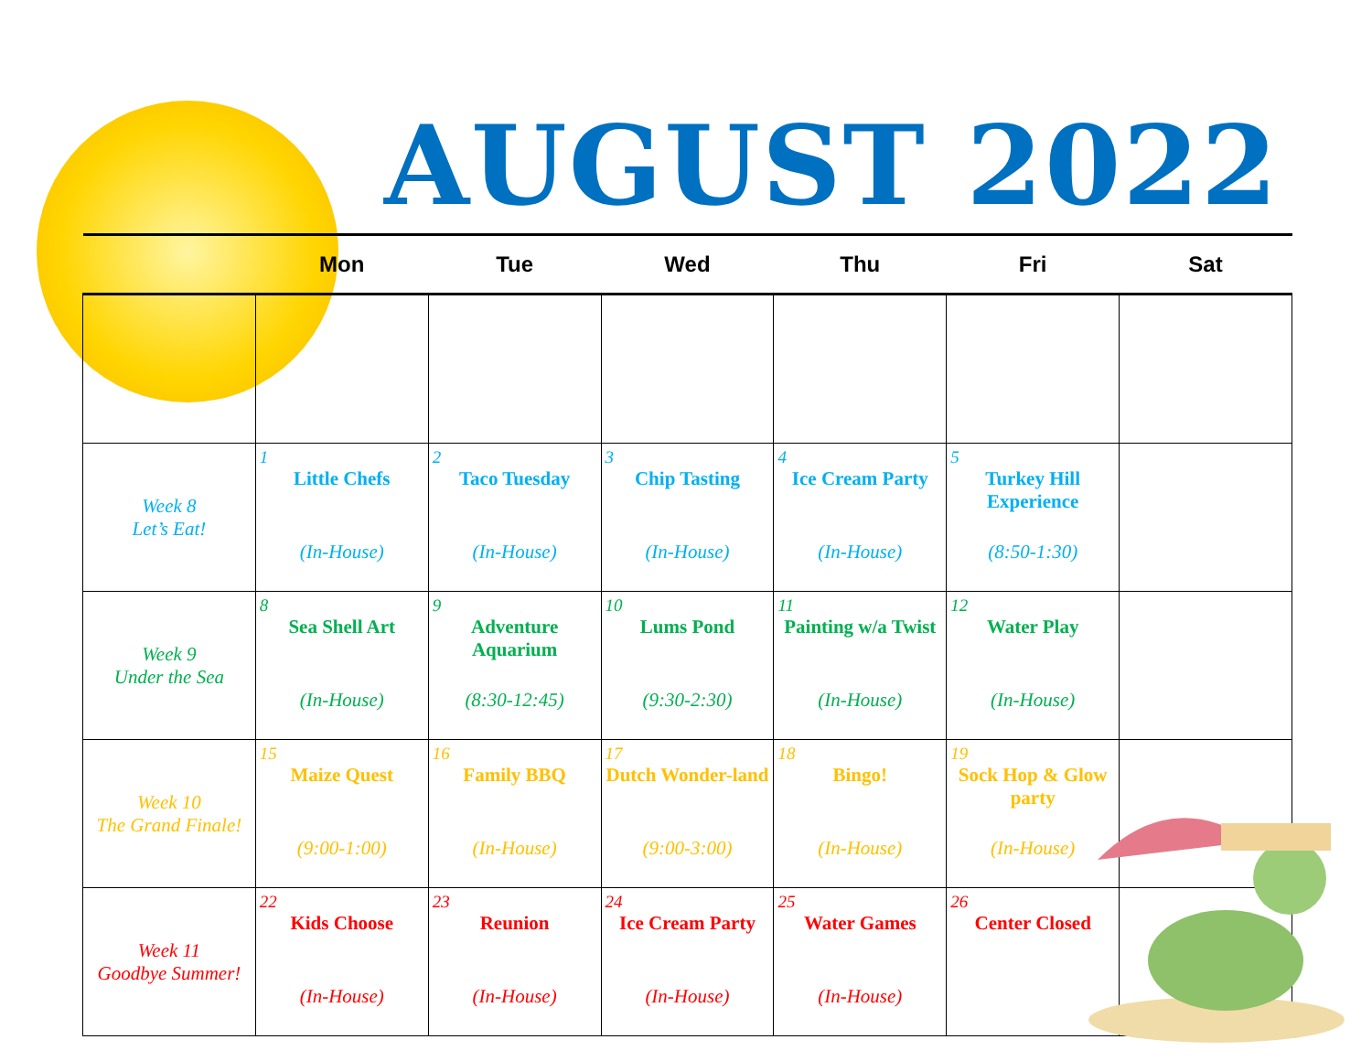AUGUST 2022
| | Mon | Tue | Wed | Thu | Fri | Sat |
| --- | --- | --- | --- | --- | --- | --- |
| Week 8 Let’s Eat! | 1 Little Chefs (In-House) | 2 Taco Tuesday (In-House) | 3 Chip Tasting (In-House) | 4 Ice Cream Party (In-House) | 5 Turkey Hill Experience (8:50-1:30) | |
| Week 9 Under the Sea | 8 Sea Shell Art (In-House) | 9 Adventure Aquarium (8:30-12:45) | 10 Lums Pond (9:30-2:30) | 11 Painting w/a Twist (In-House) | 12 Water Play (In-House) | |
| Week 10 The Grand Finale! | 15 Maize Quest (9:00-1:00) | 16 Family BBQ (In-House) | 17 Dutch Wonder-land (9:00-3:00) | 18 Bingo! (In-House) | 19 Sock Hop & Glow party (In-House) | |
| Week 11 Goodbye Summer! | 22 Kids Choose (In-House) | 23 Reunion (In-House) | 24 Ice Cream Party (In-House) | 25 Water Games (In-House) | 26 Center Closed | |